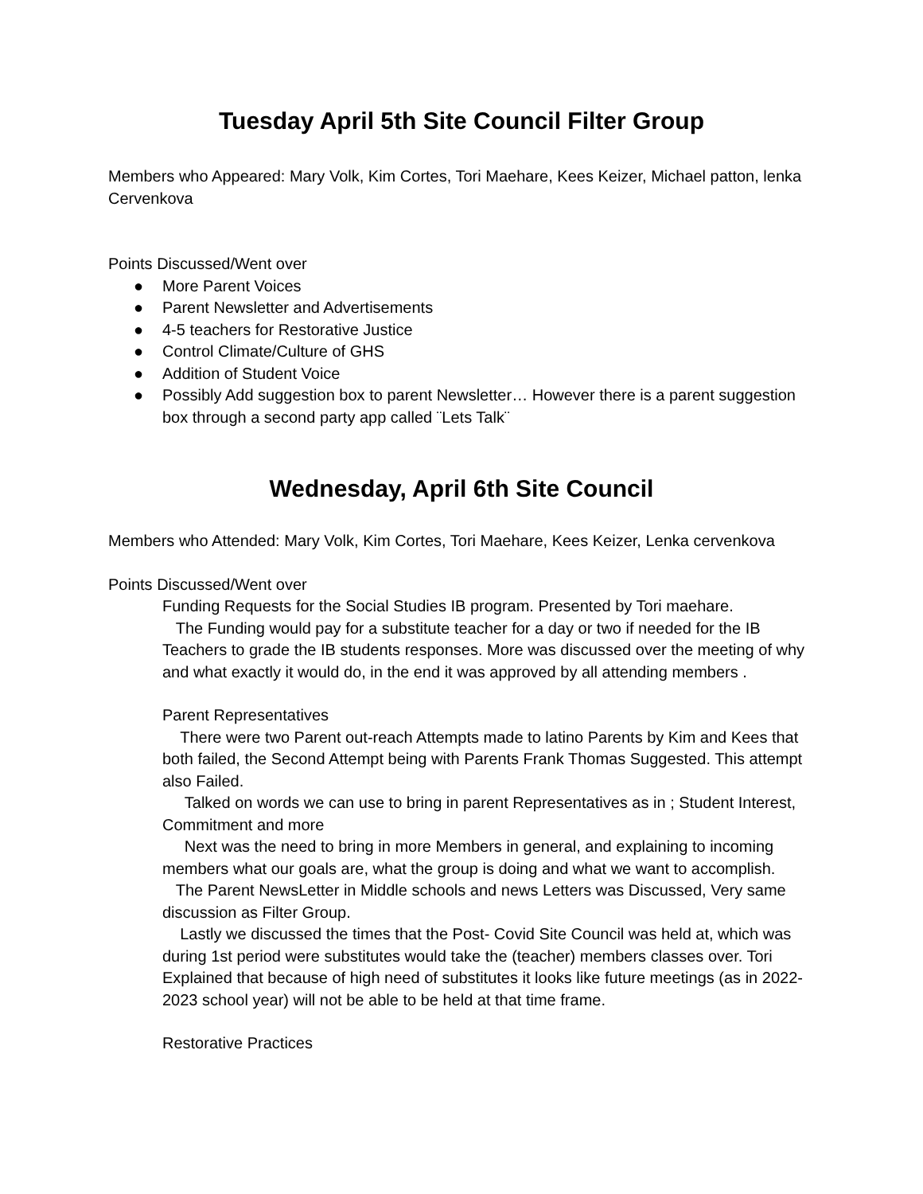Tuesday April 5th Site Council Filter Group
Members who Appeared: Mary Volk, Kim Cortes, Tori Maehare, Kees Keizer, Michael patton, lenka Cervenkova
Points Discussed/Went over
● More Parent Voices
● Parent Newsletter and Advertisements
● 4-5 teachers for Restorative Justice
● Control Climate/Culture of GHS
● Addition of Student Voice
● Possibly Add suggestion box to parent Newsletter… However there is a parent suggestion box through a second party app called ¨Lets Talk¨
Wednesday, April 6th Site Council
Members who Attended: Mary Volk, Kim Cortes, Tori Maehare, Kees Keizer, Lenka cervenkova
Points Discussed/Went over
Funding Requests for the Social Studies IB program. Presented by Tori maehare.
The Funding would pay for a substitute teacher for a day or two if needed for the IB Teachers to grade the IB students responses. More was discussed over the meeting of why and what exactly it would do, in the end it was approved by all attending members .
Parent Representatives
There were two Parent out-reach Attempts made to latino Parents by Kim and Kees that both failed, the Second Attempt being with Parents Frank Thomas Suggested. This attempt also Failed.
Talked on words we can use to bring in parent Representatives as in ; Student Interest, Commitment and more
Next was the need to bring in more Members in general, and explaining to incoming members what our goals are, what the group is doing and what we want to accomplish.
The Parent NewsLetter in Middle schools and news Letters was Discussed, Very same discussion as Filter Group.
Lastly we discussed the times that the Post- Covid Site Council was held at, which was during 1st period were substitutes would take the (teacher) members classes over. Tori Explained that because of high need of substitutes it looks like future meetings (as in 2022-2023 school year) will not be able to be held at that time frame.
Restorative Practices